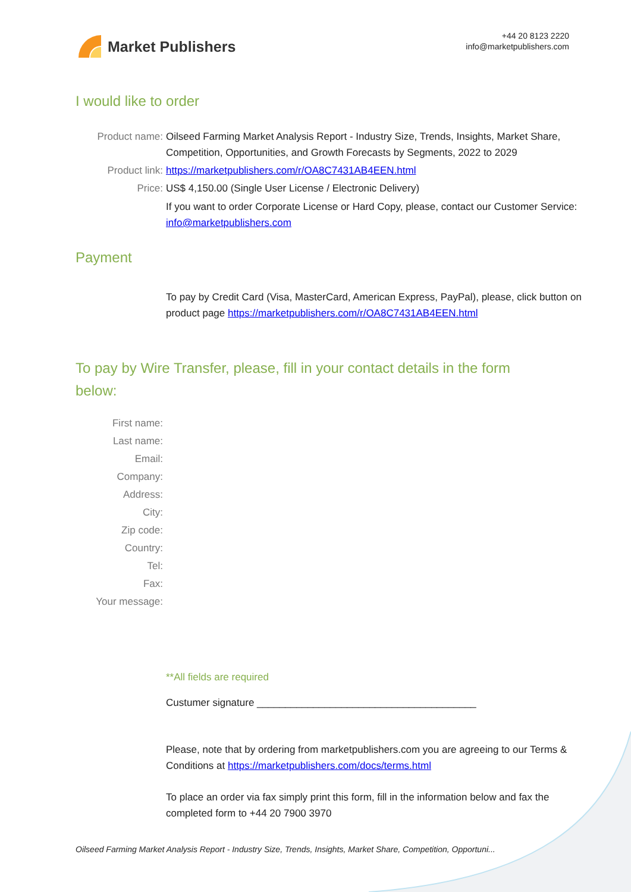Market Publishers
+44 20 8123 2220
info@marketpublishers.com
I would like to order
Product name: Oilseed Farming Market Analysis Report - Industry Size, Trends, Insights, Market Share, Competition, Opportunities, and Growth Forecasts by Segments, 2022 to 2029
Product link: https://marketpublishers.com/r/OA8C7431AB4EEN.html
Price: US$ 4,150.00 (Single User License / Electronic Delivery)
If you want to order Corporate License or Hard Copy, please, contact our Customer Service:
info@marketpublishers.com
Payment
To pay by Credit Card (Visa, MasterCard, American Express, PayPal), please, click button on product page https://marketpublishers.com/r/OA8C7431AB4EEN.html
To pay by Wire Transfer, please, fill in your contact details in the form below:
First name:
Last name:
Email:
Company:
Address:
City:
Zip code:
Country:
Tel:
Fax:
Your message:
**All fields are required
Custumer signature _______________________________________
Please, note that by ordering from marketpublishers.com you are agreeing to our Terms & Conditions at https://marketpublishers.com/docs/terms.html
To place an order via fax simply print this form, fill in the information below and fax the completed form to +44 20 7900 3970
Oilseed Farming Market Analysis Report - Industry Size, Trends, Insights, Market Share, Competition, Opportuni...